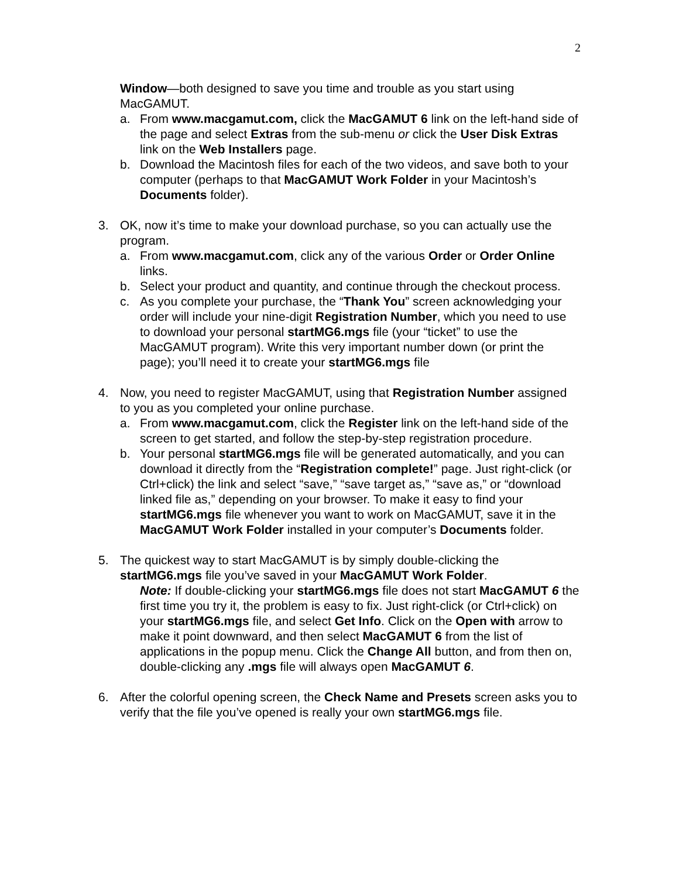2
Window—both designed to save you time and trouble as you start using MacGAMUT.
a. From www.macgamut.com, click the MacGAMUT 6 link on the left-hand side of the page and select Extras from the sub-menu or click the User Disk Extras link on the Web Installers page.
b. Download the Macintosh files for each of the two videos, and save both to your computer (perhaps to that MacGAMUT Work Folder in your Macintosh’s Documents folder).
3. OK, now it’s time to make your download purchase, so you can actually use the program.
a. From www.macgamut.com, click any of the various Order or Order Online links.
b. Select your product and quantity, and continue through the checkout process.
c. As you complete your purchase, the “Thank You” screen acknowledging your order will include your nine-digit Registration Number, which you need to use to download your personal startMG6.mgs file (your “ticket” to use the MacGAMUT program). Write this very important number down (or print the page); you’ll need it to create your startMG6.mgs file
4. Now, you need to register MacGAMUT, using that Registration Number assigned to you as you completed your online purchase.
a. From www.macgamut.com, click the Register link on the left-hand side of the screen to get started, and follow the step-by-step registration procedure.
b. Your personal startMG6.mgs file will be generated automatically, and you can download it directly from the “Registration complete!” page. Just right-click (or Ctrl+click) the link and select “save,” “save target as,” “save as,” or “download linked file as,” depending on your browser. To make it easy to find your startMG6.mgs file whenever you want to work on MacGAMUT, save it in the MacGAMUT Work Folder installed in your computer’s Documents folder.
5. The quickest way to start MacGAMUT is by simply double-clicking the startMG6.mgs file you’ve saved in your MacGAMUT Work Folder.
Note: If double-clicking your startMG6.mgs file does not start MacGAMUT 6 the first time you try it, the problem is easy to fix. Just right-click (or Ctrl+click) on your startMG6.mgs file, and select Get Info. Click on the Open with arrow to make it point downward, and then select MacGAMUT 6 from the list of applications in the popup menu. Click the Change All button, and from then on, double-clicking any .mgs file will always open MacGAMUT 6.
6. After the colorful opening screen, the Check Name and Presets screen asks you to verify that the file you’ve opened is really your own startMG6.mgs file.